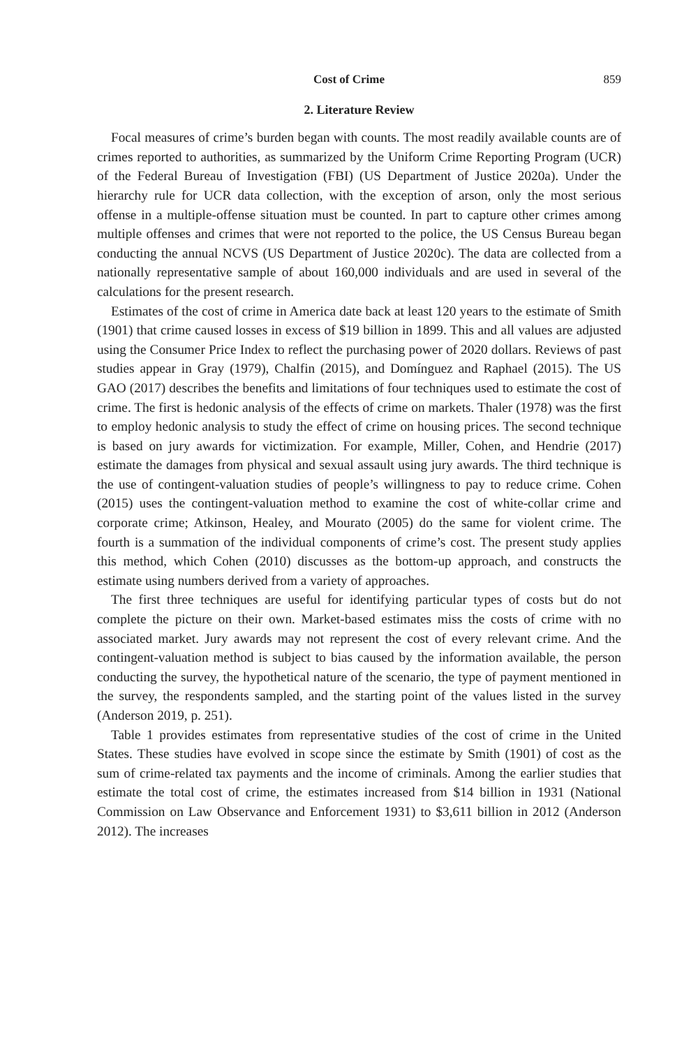Cost of Crime 859
2. Literature Review
Focal measures of crime’s burden began with counts. The most readily available counts are of crimes reported to authorities, as summarized by the Uniform Crime Reporting Program (UCR) of the Federal Bureau of Investigation (FBI) (US Department of Justice 2020a). Under the hierarchy rule for UCR data collection, with the exception of arson, only the most serious offense in a multiple-offense situation must be counted. In part to capture other crimes among multiple offenses and crimes that were not reported to the police, the US Census Bureau began conducting the annual NCVS (US Department of Justice 2020c). The data are collected from a nationally representative sample of about 160,000 individuals and are used in several of the calculations for the present research.
Estimates of the cost of crime in America date back at least 120 years to the estimate of Smith (1901) that crime caused losses in excess of $19 billion in 1899. This and all values are adjusted using the Consumer Price Index to reflect the purchasing power of 2020 dollars. Reviews of past studies appear in Gray (1979), Chalfin (2015), and Domínguez and Raphael (2015). The US GAO (2017) describes the benefits and limitations of four techniques used to estimate the cost of crime. The first is hedonic analysis of the effects of crime on markets. Thaler (1978) was the first to employ hedonic analysis to study the effect of crime on housing prices. The second technique is based on jury awards for victimization. For example, Miller, Cohen, and Hendrie (2017) estimate the damages from physical and sexual assault using jury awards. The third technique is the use of contingent-valuation studies of people’s willingness to pay to reduce crime. Cohen (2015) uses the contingent-valuation method to examine the cost of white-collar crime and corporate crime; Atkinson, Healey, and Mourato (2005) do the same for violent crime. The fourth is a summation of the individual components of crime’s cost. The present study applies this method, which Cohen (2010) discusses as the bottom-up approach, and constructs the estimate using numbers derived from a variety of approaches.
The first three techniques are useful for identifying particular types of costs but do not complete the picture on their own. Market-based estimates miss the costs of crime with no associated market. Jury awards may not represent the cost of every relevant crime. And the contingent-valuation method is subject to bias caused by the information available, the person conducting the survey, the hypothetical nature of the scenario, the type of payment mentioned in the survey, the respondents sampled, and the starting point of the values listed in the survey (Anderson 2019, p. 251).
Table 1 provides estimates from representative studies of the cost of crime in the United States. These studies have evolved in scope since the estimate by Smith (1901) of cost as the sum of crime-related tax payments and the income of criminals. Among the earlier studies that estimate the total cost of crime, the estimates increased from $14 billion in 1931 (National Commission on Law Observance and Enforcement 1931) to $3,611 billion in 2012 (Anderson 2012). The increases